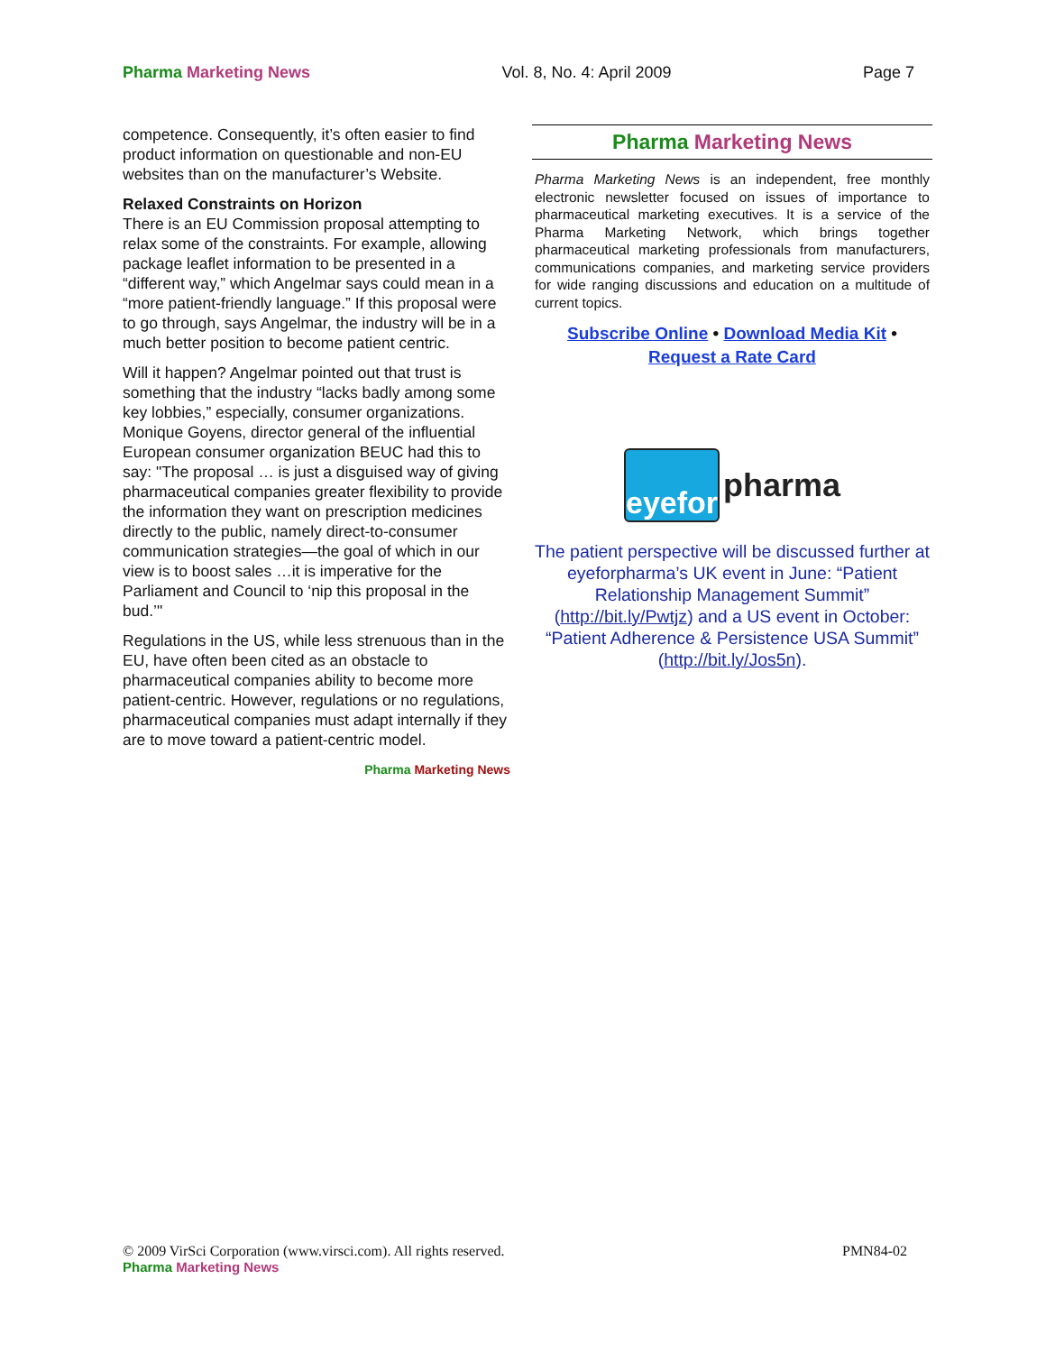Pharma Marketing News Vol. 8, No. 4: April 2009 Page 7
competence. Consequently, it’s often easier to find product information on questionable and non-EU websites than on the manufacturer’s Website.
Relaxed Constraints on Horizon
There is an EU Commission proposal attempting to relax some of the constraints. For example, allowing package leaflet information to be presented in a “different way,” which Angelmar says could mean in a “more patient-friendly language.” If this proposal were to go through, says Angelmar, the industry will be in a much better position to become patient centric.
Will it happen? Angelmar pointed out that trust is something that the industry “lacks badly among some key lobbies,” especially, consumer organizations. Monique Goyens, director general of the influential European consumer organization BEUC had this to say: "The proposal … is just a disguised way of giving pharmaceutical companies greater flexibility to provide the information they want on prescription medicines directly to the public, namely direct-to-consumer communication strategies—the goal of which in our view is to boost sales …it is imperative for the Parliament and Council to ‘nip this proposal in the bud.’"
Regulations in the US, while less strenuous than in the EU, have often been cited as an obstacle to pharmaceutical companies ability to become more patient-centric. However, regulations or no regulations, pharmaceutical companies must adapt internally if they are to move toward a patient-centric model.
Pharma Marketing News
Pharma Marketing News
Pharma Marketing News is an independent, free monthly electronic newsletter focused on issues of importance to pharmaceutical marketing executives. It is a service of the Pharma Marketing Network, which brings together pharmaceutical marketing professionals from manufacturers, communications companies, and marketing service providers for wide ranging discussions and education on a multitude of current topics.
Subscribe Online • Download Media Kit •
Request a Rate Card
eyefor
pharma
The patient perspective will be discussed further at eyeforpharma’s UK event in June: “Patient Relationship Management Summit” (http://bit.ly/Pwtjz) and a US event in October: “Patient Adherence & Persistence USA Summit” (http://bit.ly/Jos5n).
© 2009 VirSci Corporation (www.virsci.com). All rights reserved. PMN84-02
Pharma Marketing News